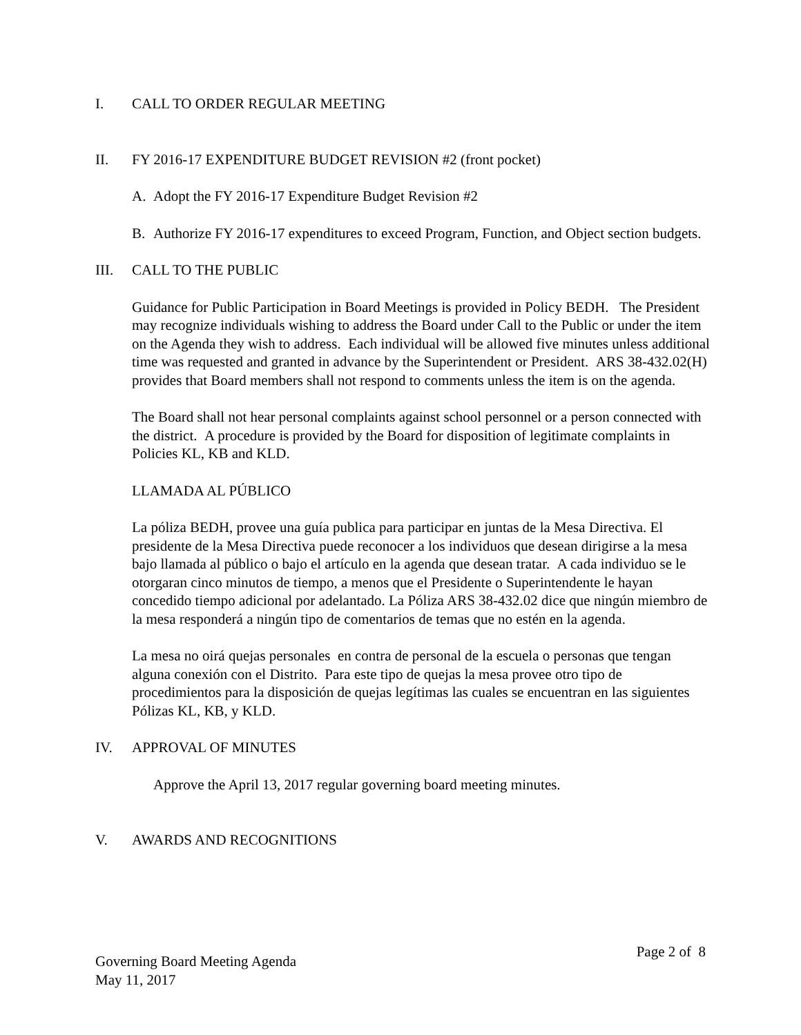I. CALL TO ORDER REGULAR MEETING
II. FY 2016-17 EXPENDITURE BUDGET REVISION #2 (front pocket)
A. Adopt the FY 2016-17 Expenditure Budget Revision #2
B. Authorize FY 2016-17 expenditures to exceed Program, Function, and Object section budgets.
III. CALL TO THE PUBLIC
Guidance for Public Participation in Board Meetings is provided in Policy BEDH. The President may recognize individuals wishing to address the Board under Call to the Public or under the item on the Agenda they wish to address. Each individual will be allowed five minutes unless additional time was requested and granted in advance by the Superintendent or President. ARS 38-432.02(H) provides that Board members shall not respond to comments unless the item is on the agenda.
The Board shall not hear personal complaints against school personnel or a person connected with the district. A procedure is provided by the Board for disposition of legitimate complaints in Policies KL, KB and KLD.
LLAMADA AL PÚBLICO
La póliza BEDH, provee una guía publica para participar en juntas de la Mesa Directiva. El presidente de la Mesa Directiva puede reconocer a los individuos que desean dirigirse a la mesa bajo llamada al público o bajo el artículo en la agenda que desean tratar. A cada individuo se le otorgaran cinco minutos de tiempo, a menos que el Presidente o Superintendente le hayan concedido tiempo adicional por adelantado. La Póliza ARS 38-432.02 dice que ningún miembro de la mesa responderá a ningún tipo de comentarios de temas que no estén en la agenda.
La mesa no oirá quejas personales en contra de personal de la escuela o personas que tengan alguna conexión con el Distrito. Para este tipo de quejas la mesa provee otro tipo de procedimientos para la disposición de quejas legítimas las cuales se encuentran en las siguientes Pólizas KL, KB, y KLD.
IV. APPROVAL OF MINUTES
Approve the April 13, 2017 regular governing board meeting minutes.
V. AWARDS AND RECOGNITIONS
Governing Board Meeting Agenda
May 11, 2017
Page 2 of 8